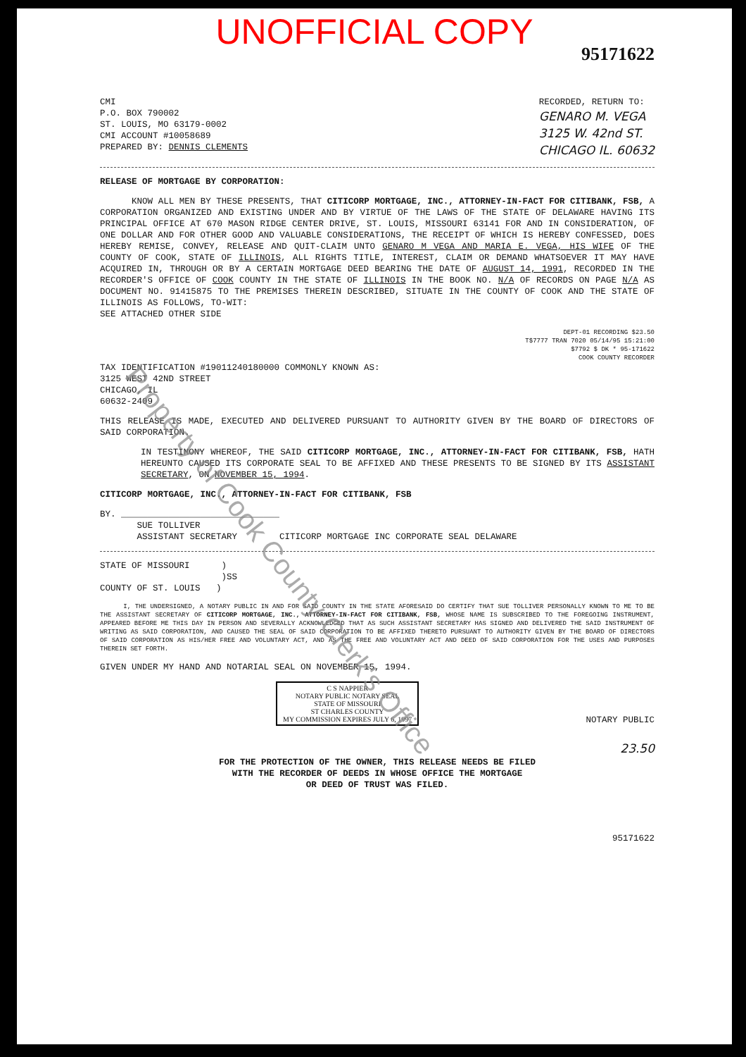UNOFFICIAL COPY
95171622
CMI
P.O. BOX 790002
ST. LOUIS, MO 63179-0002
CMI ACCOUNT #10058689
PREPARED BY: DENNIS CLEMENTS
RECORDED, RETURN TO:
GENARO M. VEGA
3125 W. 42nd ST.
CHICAGO IL. 60632
RELEASE OF MORTGAGE BY CORPORATION:
KNOW ALL MEN BY THESE PRESENTS, THAT CITICORP MORTGAGE, INC., ATTORNEY-IN-FACT FOR CITIBANK, FSB, A CORPORATION ORGANIZED AND EXISTING UNDER AND BY VIRTUE OF THE LAWS OF THE STATE OF DELAWARE HAVING ITS PRINCIPAL OFFICE AT 670 MASON RIDGE CENTER DRIVE, ST. LOUIS, MISSOURI 63141 FOR AND IN CONSIDERATION, OF ONE DOLLAR AND FOR OTHER GOOD AND VALUABLE CONSIDERATIONS, THE RECEIPT OF WHICH IS HEREBY CONFESSED, DOES HEREBY REMISE, CONVEY, RELEASE AND QUIT-CLAIM UNTO GENARO M VEGA AND MARIA E. VEGA, HIS WIFE OF THE COUNTY OF COOK, STATE OF ILLINOIS, ALL RIGHTS TITLE, INTEREST, CLAIM OR DEMAND WHATSOEVER IT MAY HAVE ACQUIRED IN, THROUGH OR BY A CERTAIN MORTGAGE DEED BEARING THE DATE OF AUGUST 14, 1991, RECORDED IN THE RECORDER'S OFFICE OF COOK COUNTY IN THE STATE OF ILLINOIS IN THE BOOK NO. N/A OF RECORDS ON PAGE N/A AS DOCUMENT NO. 91415875 TO THE PREMISES THEREIN DESCRIBED, SITUATE IN THE COUNTY OF COOK AND THE STATE OF ILLINOIS AS FOLLOWS, TO-WIT:
SEE ATTACHED OTHER SIDE
DEPT-01 RECORDING $23.50
T$7777 TRAN 7020 05/14/95 15:21:00
$7792 $ DK * 95-171622
COOK COUNTY RECORDER
TAX IDENTIFICATION #19011240180000 COMMONLY KNOWN AS:
3125 WEST 42ND STREET
CHICAGO, IL
60632-2409
THIS RELEASE IS MADE, EXECUTED AND DELIVERED PURSUANT TO AUTHORITY GIVEN BY THE BOARD OF DIRECTORS OF SAID CORPORATION.
IN TESTIMONY WHEREOF, THE SAID CITICORP MORTGAGE, INC., ATTORNEY-IN-FACT FOR CITIBANK, FSB, HATH HEREUNTO CAUSED ITS CORPORATE SEAL TO BE AFFIXED AND THESE PRESENTS TO BE SIGNED BY ITS ASSISTANT SECRETARY, ON NOVEMBER 15, 1994.
CITICORP MORTGAGE, INC., ATTORNEY-IN-FACT FOR CITIBANK, FSB
BY. ______________________________
SUE TOLLIVER
ASSISTANT SECRETARY CITICORP MORTGAGE INC CORPORATE SEAL DELAWARE
STATE OF MISSOURI )
)SS
COUNTY OF ST. LOUIS )
I, THE UNDERSIGNED, A NOTARY PUBLIC IN AND FOR SAID COUNTY IN THE STATE AFORESAID DO CERTIFY THAT SUE TOLLIVER PERSONALLY KNOWN TO ME TO BE THE ASSISTANT SECRETARY OF CITICORP MORTGAGE, INC., ATTORNEY-IN-FACT FOR CITIBANK, FSB, WHOSE NAME IS SUBSCRIBED TO THE FOREGOING INSTRUMENT, APPEARED BEFORE ME THIS DAY IN PERSON AND SEVERALLY ACKNOWLEDGED THAT AS SUCH ASSISTANT SECRETARY HAS SIGNED AND DELIVERED THE SAID INSTRUMENT OF WRITING AS SAID CORPORATION, AND CAUSED THE SEAL OF SAID CORPORATION TO BE AFFIXED THERETO PURSUANT TO AUTHORITY GIVEN BY THE BOARD OF DIRECTORS OF SAID CORPORATION AS HIS/HER FREE AND VOLUNTARY ACT, AND AS THE FREE AND VOLUNTARY ACT AND DEED OF SAID CORPORATION FOR THE USES AND PURPOSES THEREIN SET FORTH.
GIVEN UNDER MY HAND AND NOTARIAL SEAL ON NOVEMBER 15, 1994.
C S NAPPIER
NOTARY PUBLIC NOTARY SEAL
STATE OF MISSOURI
ST CHARLES COUNTY
MY COMMISSION EXPIRES JULY 6, 1997
NOTARY PUBLIC
23.50
FOR THE PROTECTION OF THE OWNER, THIS RELEASE NEEDS BE FILED
WITH THE RECORDER OF DEEDS IN WHOSE OFFICE THE MORTGAGE
OR DEED OF TRUST WAS FILED.
95171622
Property of Cook County Clerk's Office